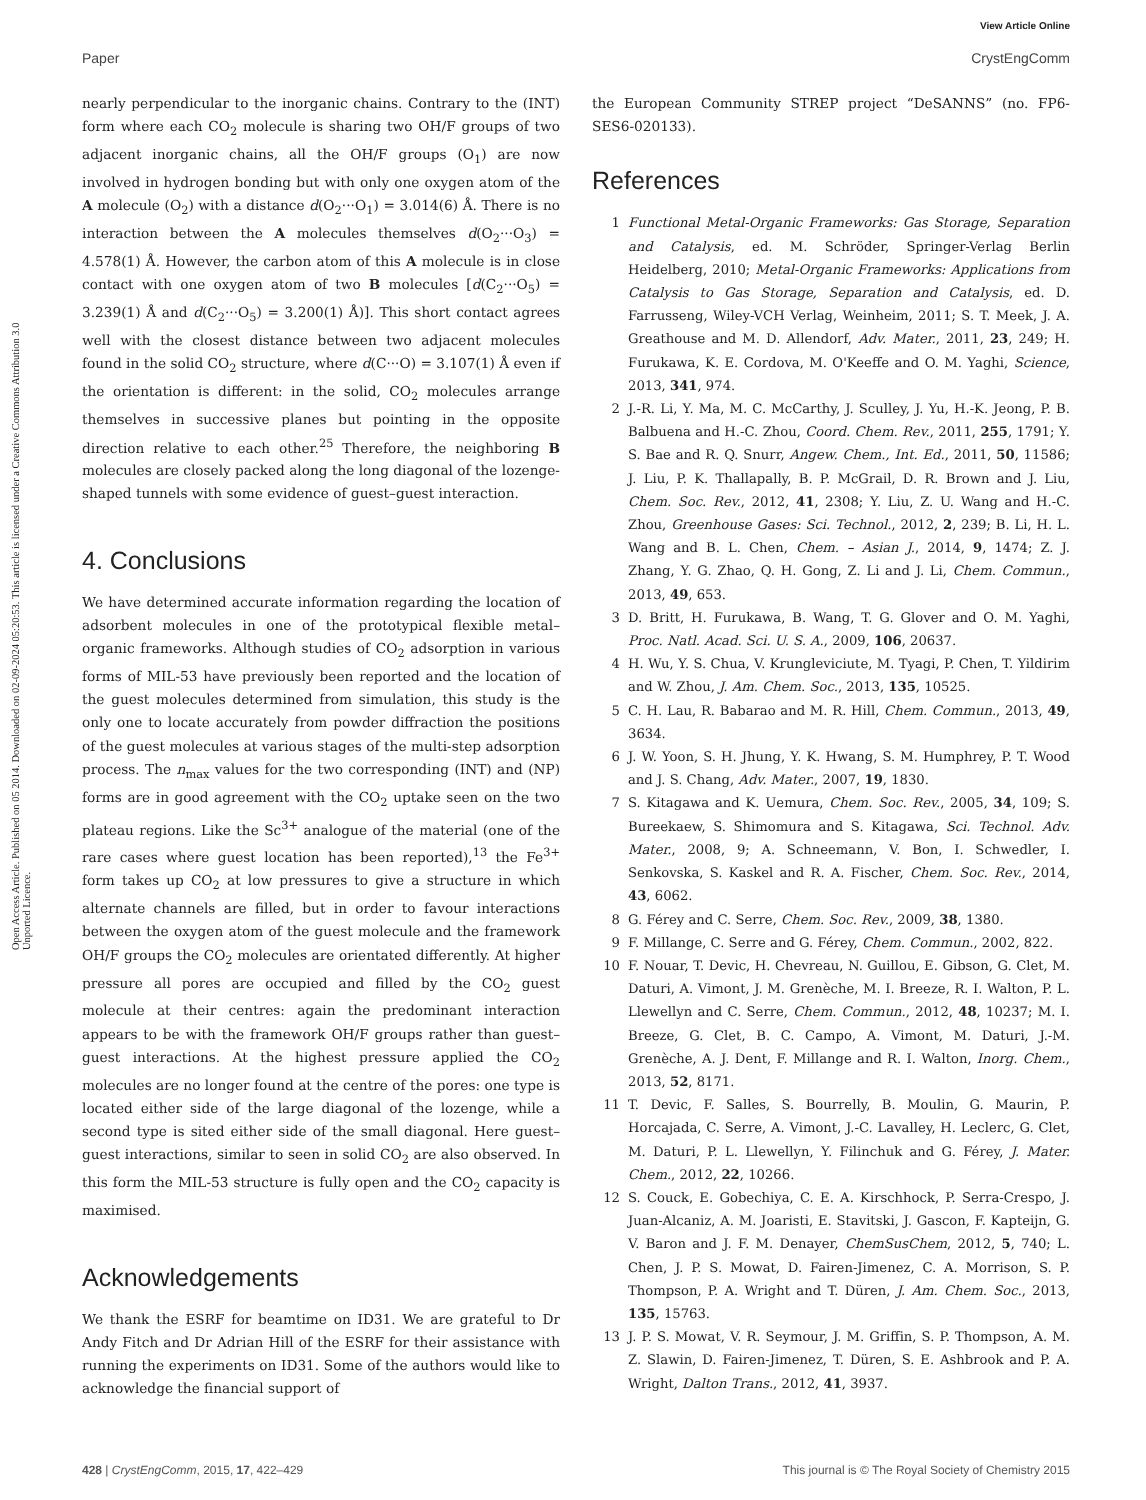View Article Online
Paper CrystEngComm
Open Access Article. Published on 05 2014. Downloaded on 02-09-2024 05:20:53. This article is licensed under a Creative Commons Attribution 3.0 Unported Licence.
nearly perpendicular to the inorganic chains. Contrary to the (INT) form where each CO<sub>2</sub> molecule is sharing two OH/F groups of two adjacent inorganic chains, all the OH/F groups (O<sub>1</sub>) are now involved in hydrogen bonding but with only one oxygen atom of the A molecule (O<sub>2</sub>) with a distance d(O<sub>2</sub>···O<sub>1</sub>) = 3.014(6) Å. There is no interaction between the A molecules themselves d(O<sub>2</sub>···O<sub>3</sub>) = 4.578(1) Å. However, the carbon atom of this A molecule is in close contact with one oxygen atom of two B molecules [d(C<sub>2</sub>···O<sub>5</sub>) = 3.239(1) Å and d(C<sub>2</sub>···O<sub>5</sub>) = 3.200(1) Å)]. This short contact agrees well with the closest distance between two adjacent molecules found in the solid CO<sub>2</sub> structure, where d(C···O) = 3.107(1) Å even if the orientation is different: in the solid, CO<sub>2</sub> molecules arrange themselves in successive planes but pointing in the opposite direction relative to each other.<sup>25</sup> Therefore, the neighboring B molecules are closely packed along the long diagonal of the lozenge-shaped tunnels with some evidence of guest–guest interaction.
4. Conclusions
We have determined accurate information regarding the location of adsorbent molecules in one of the prototypical flexible metal–organic frameworks. Although studies of CO<sub>2</sub> adsorption in various forms of MIL-53 have previously been reported and the location of the guest molecules determined from simulation, this study is the only one to locate accurately from powder diffraction the positions of the guest molecules at various stages of the multi-step adsorption process. The n<sub>max</sub> values for the two corresponding (INT) and (NP) forms are in good agreement with the CO<sub>2</sub> uptake seen on the two plateau regions. Like the Sc<sup>3+</sup> analogue of the material (one of the rare cases where guest location has been reported),<sup>13</sup> the Fe<sup>3+</sup> form takes up CO<sub>2</sub> at low pressures to give a structure in which alternate channels are filled, but in order to favour interactions between the oxygen atom of the guest molecule and the framework OH/F groups the CO<sub>2</sub> molecules are orientated differently. At higher pressure all pores are occupied and filled by the CO<sub>2</sub> guest molecule at their centres: again the predominant interaction appears to be with the framework OH/F groups rather than guest–guest interactions. At the highest pressure applied the CO<sub>2</sub> molecules are no longer found at the centre of the pores: one type is located either side of the large diagonal of the lozenge, while a second type is sited either side of the small diagonal. Here guest–guest interactions, similar to seen in solid CO<sub>2</sub> are also observed. In this form the MIL-53 structure is fully open and the CO<sub>2</sub> capacity is maximised.
Acknowledgements
We thank the ESRF for beamtime on ID31. We are grateful to Dr Andy Fitch and Dr Adrian Hill of the ESRF for their assistance with running the experiments on ID31. Some of the authors would like to acknowledge the financial support of
the European Community STREP project “DeSANNS” (no. FP6-SES6-020133).
References
1 Functional Metal-Organic Frameworks: Gas Storage, Separation and Catalysis, ed. M. Schröder, Springer-Verlag Berlin Heidelberg, 2010; Metal-Organic Frameworks: Applications from Catalysis to Gas Storage, Separation and Catalysis, ed. D. Farrusseng, Wiley-VCH Verlag, Weinheim, 2011; S. T. Meek, J. A. Greathouse and M. D. Allendorf, Adv. Mater., 2011, 23, 249; H. Furukawa, K. E. Cordova, M. O'Keeffe and O. M. Yaghi, Science, 2013, 341, 974.
2 J.-R. Li, Y. Ma, M. C. McCarthy, J. Sculley, J. Yu, H.-K. Jeong, P. B. Balbuena and H.-C. Zhou, Coord. Chem. Rev., 2011, 255, 1791; Y. S. Bae and R. Q. Snurr, Angew. Chem., Int. Ed., 2011, 50, 11586; J. Liu, P. K. Thallapally, B. P. McGrail, D. R. Brown and J. Liu, Chem. Soc. Rev., 2012, 41, 2308; Y. Liu, Z. U. Wang and H.-C. Zhou, Greenhouse Gases: Sci. Technol., 2012, 2, 239; B. Li, H. L. Wang and B. L. Chen, Chem. – Asian J., 2014, 9, 1474; Z. J. Zhang, Y. G. Zhao, Q. H. Gong, Z. Li and J. Li, Chem. Commun., 2013, 49, 653.
3 D. Britt, H. Furukawa, B. Wang, T. G. Glover and O. M. Yaghi, Proc. Natl. Acad. Sci. U. S. A., 2009, 106, 20637.
4 H. Wu, Y. S. Chua, V. Krungleviciute, M. Tyagi, P. Chen, T. Yildirim and W. Zhou, J. Am. Chem. Soc., 2013, 135, 10525.
5 C. H. Lau, R. Babarao and M. R. Hill, Chem. Commun., 2013, 49, 3634.
6 J. W. Yoon, S. H. Jhung, Y. K. Hwang, S. M. Humphrey, P. T. Wood and J. S. Chang, Adv. Mater., 2007, 19, 1830.
7 S. Kitagawa and K. Uemura, Chem. Soc. Rev., 2005, 34, 109; S. Bureekaew, S. Shimomura and S. Kitagawa, Sci. Technol. Adv. Mater., 2008, 9; A. Schneemann, V. Bon, I. Schwedler, I. Senkovska, S. Kaskel and R. A. Fischer, Chem. Soc. Rev., 2014, 43, 6062.
8 G. Férey and C. Serre, Chem. Soc. Rev., 2009, 38, 1380.
9 F. Millange, C. Serre and G. Férey, Chem. Commun., 2002, 822.
10 F. Nouar, T. Devic, H. Chevreau, N. Guillou, E. Gibson, G. Clet, M. Daturi, A. Vimont, J. M. Grenèche, M. I. Breeze, R. I. Walton, P. L. Llewellyn and C. Serre, Chem. Commun., 2012, 48, 10237; M. I. Breeze, G. Clet, B. C. Campo, A. Vimont, M. Daturi, J.-M. Grenèche, A. J. Dent, F. Millange and R. I. Walton, Inorg. Chem., 2013, 52, 8171.
11 T. Devic, F. Salles, S. Bourrelly, B. Moulin, G. Maurin, P. Horcajada, C. Serre, A. Vimont, J.-C. Lavalley, H. Leclerc, G. Clet, M. Daturi, P. L. Llewellyn, Y. Filinchuk and G. Férey, J. Mater. Chem., 2012, 22, 10266.
12 S. Couck, E. Gobechiya, C. E. A. Kirschhock, P. Serra-Crespo, J. Juan-Alcaniz, A. M. Joaristi, E. Stavitski, J. Gascon, F. Kapteijn, G. V. Baron and J. F. M. Denayer, ChemSusChem, 2012, 5, 740; L. Chen, J. P. S. Mowat, D. Fairen-Jimenez, C. A. Morrison, S. P. Thompson, P. A. Wright and T. Düren, J. Am. Chem. Soc., 2013, 135, 15763.
13 J. P. S. Mowat, V. R. Seymour, J. M. Griffin, S. P. Thompson, A. M. Z. Slawin, D. Fairen-Jimenez, T. Düren, S. E. Ashbrook and P. A. Wright, Dalton Trans., 2012, 41, 3937.
428 | CrystEngComm, 2015, 17, 422–429 This journal is © The Royal Society of Chemistry 2015